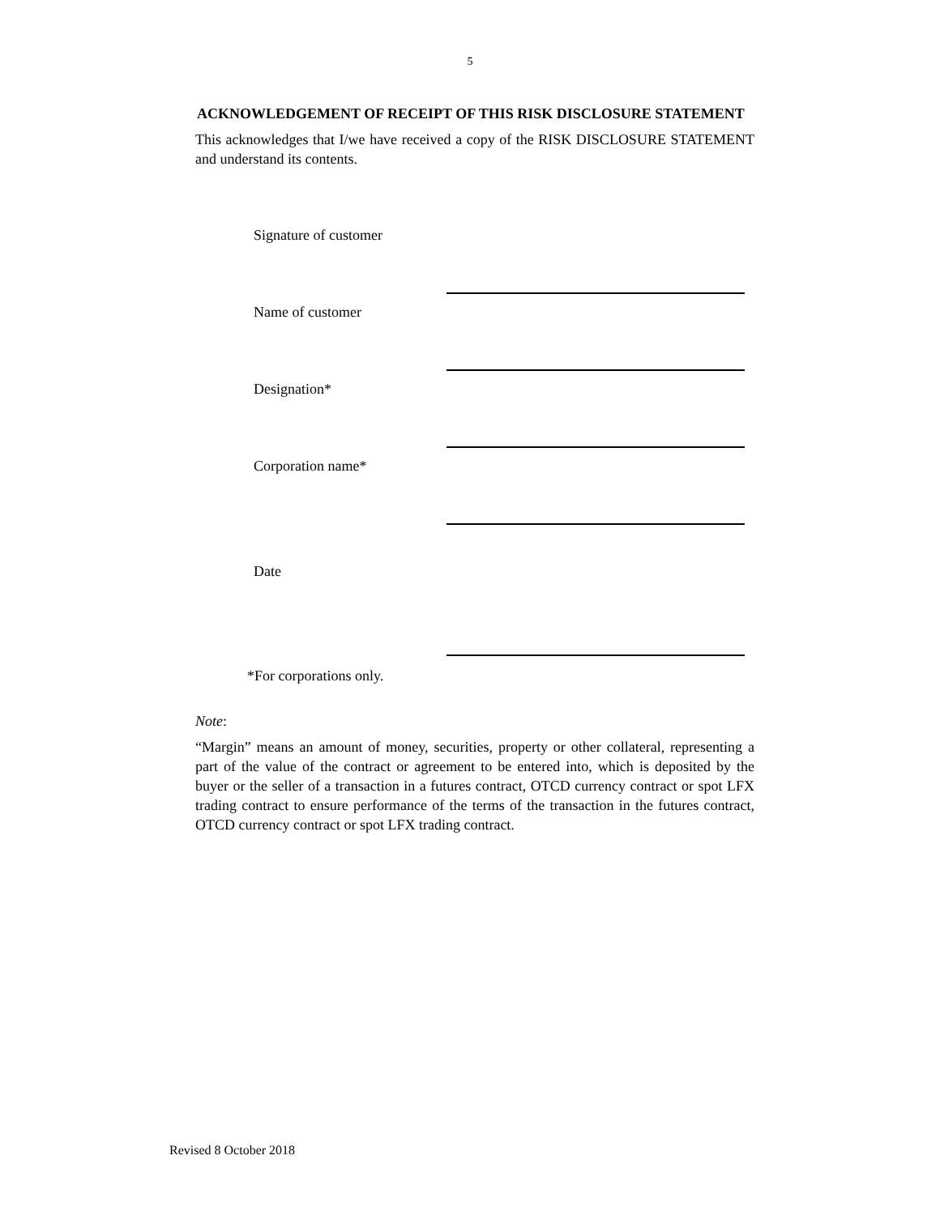5
ACKNOWLEDGEMENT OF RECEIPT OF THIS RISK DISCLOSURE STATEMENT
This acknowledges that I/we have received a copy of the RISK DISCLOSURE STATEMENT and understand its contents.
| Signature of customer | |
| Name of customer | |
| Designation* | |
| Corporation name* | |
| Date | |
*For corporations only.
Note:
“Margin” means an amount of money, securities, property or other collateral, representing a part of the value of the contract or agreement to be entered into, which is deposited by the buyer or the seller of a transaction in a futures contract, OTCD currency contract or spot LFX trading contract to ensure performance of the terms of the transaction in the futures contract, OTCD currency contract or spot LFX trading contract.
Revised 8 October 2018